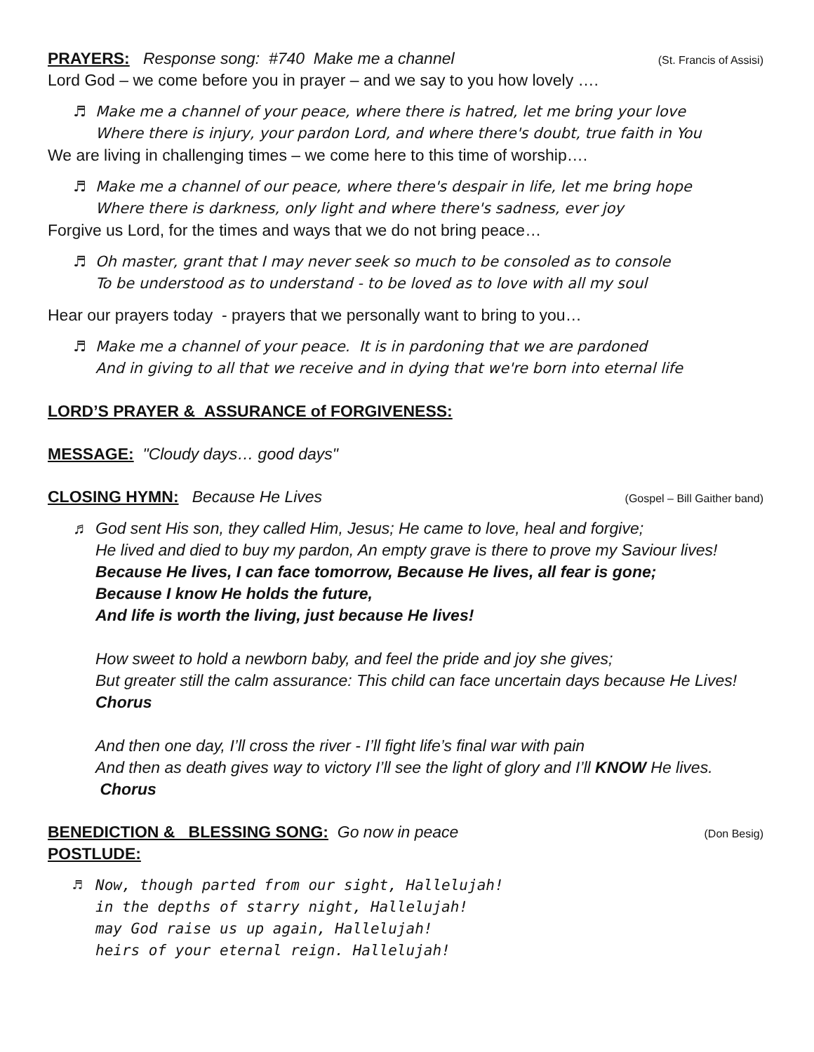PRAYERS: Response song: #740 Make me a channel
(St. Francis of Assisi)
Lord God – we come before you in prayer – and we say to you how lovely ….
♬ Make me a channel of your peace, where there is hatred, let me bring your love
Where there is injury, your pardon Lord, and where there's doubt, true faith in You
We are living in challenging times – we come here to this time of worship….
♬ Make me a channel of our peace, where there's despair in life, let me bring hope
Where there is darkness, only light and where there's sadness, ever joy
Forgive us Lord, for the times and ways that we do not bring peace…
♬ Oh master, grant that I may never seek so much to be consoled as to console
To be understood as to understand - to be loved as to love with all my soul
Hear our prayers today - prayers that we personally want to bring to you…
♬ Make me a channel of your peace. It is in pardoning that we are pardoned
And in giving to all that we receive and in dying that we're born into eternal life
LORD’S PRAYER & ASSURANCE of FORGIVENESS:
MESSAGE: "Cloudy days… good days"
CLOSING HYMN: Because He Lives
(Gospel – Bill Gaither band)
♬ God sent His son, they called Him, Jesus; He came to love, heal and forgive;
He lived and died to buy my pardon, An empty grave is there to prove my Saviour lives!
Because He lives, I can face tomorrow, Because He lives, all fear is gone;
Because I know He holds the future,
And life is worth the living, just because He lives!
How sweet to hold a newborn baby, and feel the pride and joy she gives;
But greater still the calm assurance: This child can face uncertain days because He Lives! Chorus
And then one day, I’ll cross the river - I’ll fight life’s final war with pain
And then as death gives way to victory I’ll see the light of glory and I’ll KNOW He lives. Chorus
BENEDICTION & BLESSING SONG: Go now in peace
(Don Besig)
POSTLUDE:
♬ Now, though parted from our sight, Hallelujah!
in the depths of starry night, Hallelujah!
may God raise us up again, Hallelujah!
heirs of your eternal reign. Hallelujah!